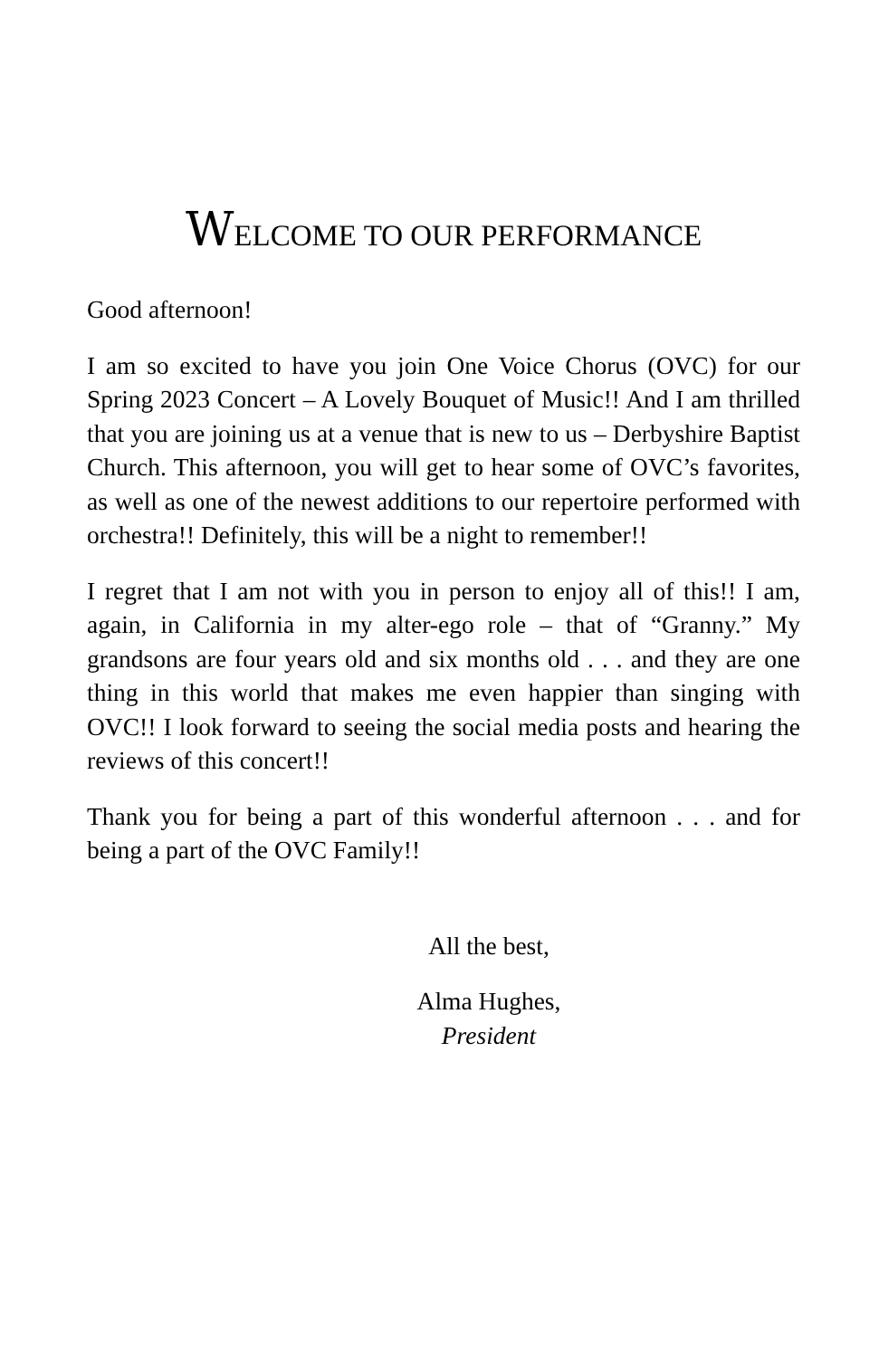WELCOME TO OUR PERFORMANCE
Good afternoon!
I am so excited to have you join One Voice Chorus (OVC) for our Spring 2023 Concert – A Lovely Bouquet of Music!! And I am thrilled that you are joining us at a venue that is new to us – Derbyshire Baptist Church. This afternoon, you will get to hear some of OVC’s favorites, as well as one of the newest additions to our repertoire performed with orchestra!! Definitely, this will be a night to remember!!
I regret that I am not with you in person to enjoy all of this!! I am, again, in California in my alter-ego role – that of “Granny.” My grandsons are four years old and six months old . . . and they are one thing in this world that makes me even happier than singing with OVC!! I look forward to seeing the social media posts and hearing the reviews of this concert!!
Thank you for being a part of this wonderful afternoon . . . and for being a part of the OVC Family!!
All the best,
Alma Hughes,
President